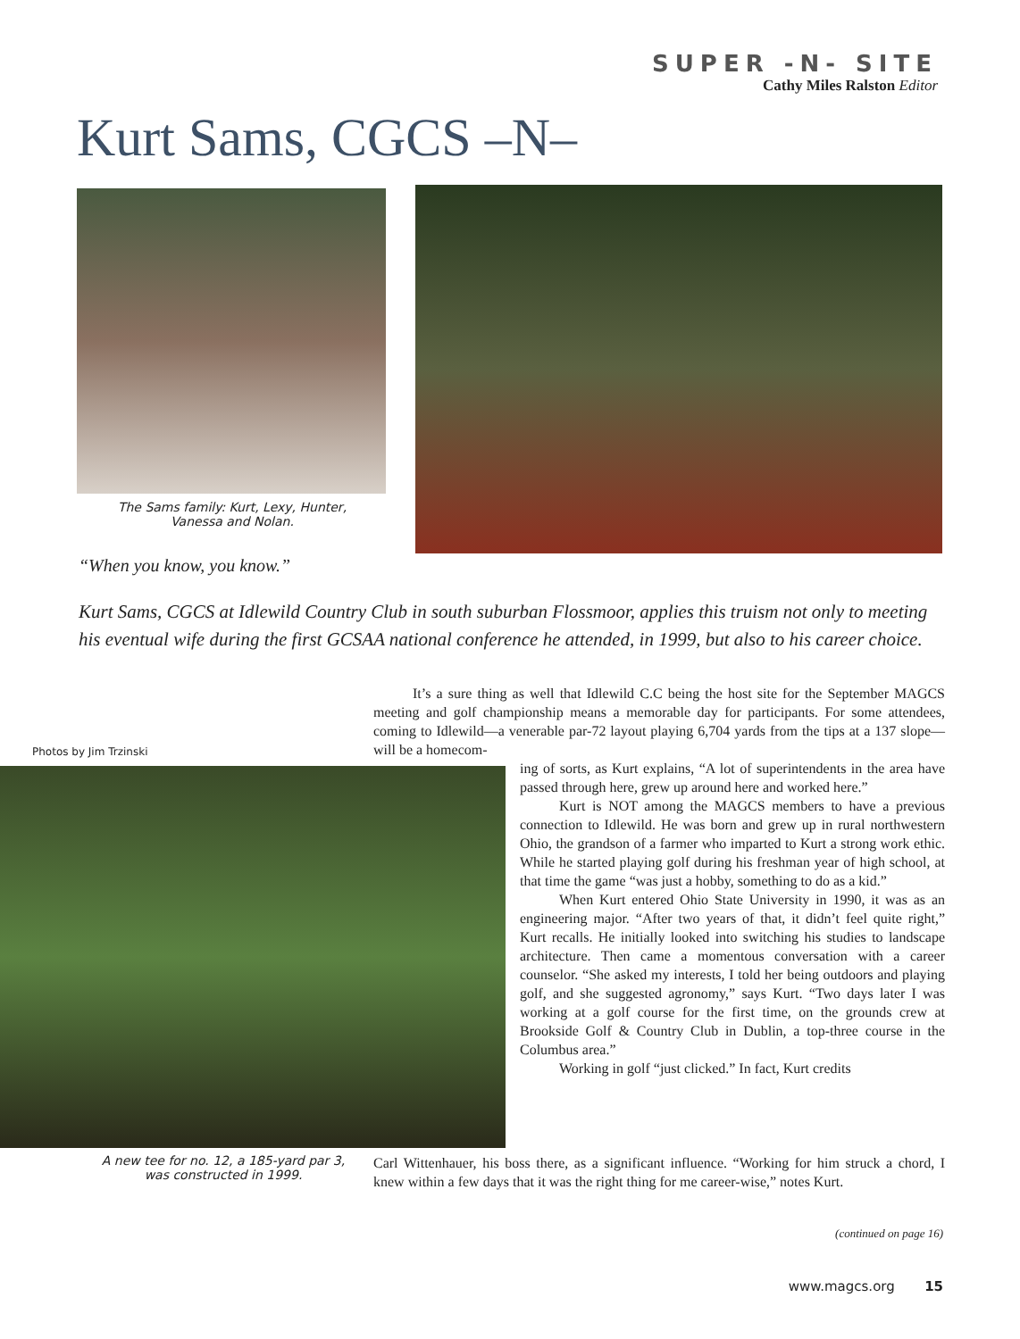SUPER -N- SITE
Cathy Miles Ralston Editor
Kurt Sams, CGCS –N–
The Sams family: Kurt, Lexy, Hunter, Vanessa and Nolan.
“When you know, you know.”
Kurt Sams, CGCS at Idlewild Country Club in south suburban Flossmoor, applies this truism not only to meeting his eventual wife during the first GCSAA national conference he attended, in 1999, but also to his career choice.
Photos by Jim Trzinski
A new tee for no. 12, a 185-yard par 3, was constructed in 1999.
It’s a sure thing as well that Idlewild C.C being the host site for the September MAGCS meeting and golf championship means a memorable day for participants. For some attendees, coming to Idlewild—a venerable par-72 layout playing 6,704 yards from the tips at a 137 slope—will be a homecom-
ing of sorts, as Kurt explains, “A lot of superintendents in the area have passed through here, grew up around here and worked here.”
Kurt is NOT among the MAGCS members to have a previous connection to Idlewild. He was born and grew up in rural northwestern Ohio, the grandson of a farmer who imparted to Kurt a strong work ethic. While he started playing golf during his freshman year of high school, at that time the game “was just a hobby, something to do as a kid.”
When Kurt entered Ohio State University in 1990, it was as an engineering major. “After two years of that, it didn’t feel quite right,” Kurt recalls. He initially looked into switching his studies to landscape architecture. Then came a momentous conversation with a career counselor. “She asked my interests, I told her being outdoors and playing golf, and she suggested agronomy,” says Kurt. “Two days later I was working at a golf course for the first time, on the grounds crew at Brookside Golf & Country Club in Dublin, a top-three course in the Columbus area.”
Working in golf “just clicked.” In fact, Kurt credits
Carl Wittenhauer, his boss there, as a significant influence. “Working for him struck a chord, I knew within a few days that it was the right thing for me career-wise,” notes Kurt.
(continued on page 16)
www.magcs.org 15